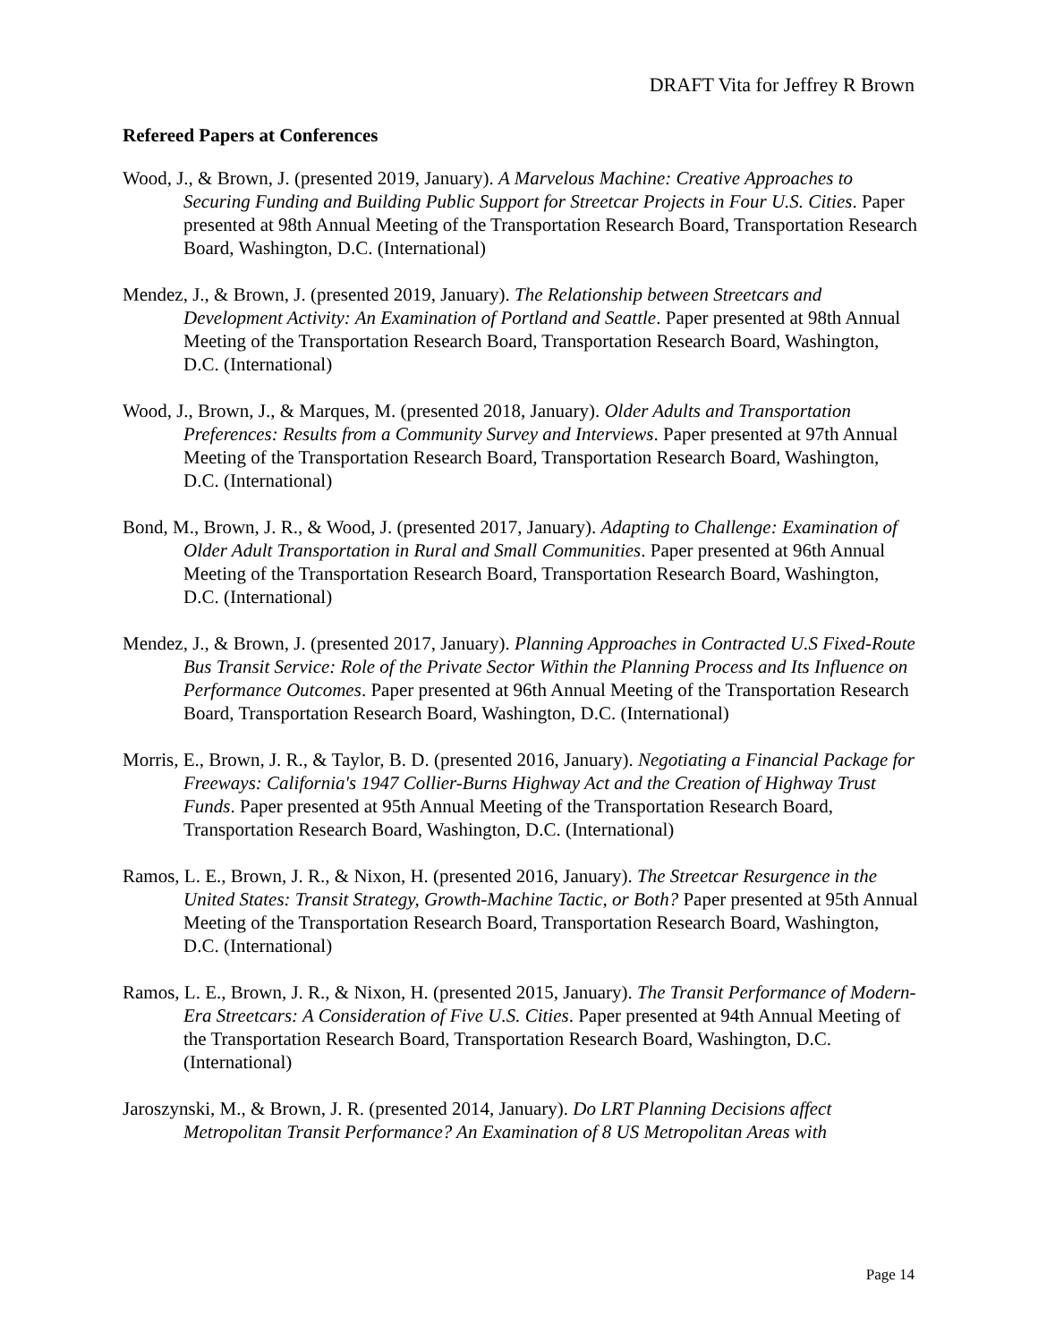DRAFT Vita for Jeffrey R Brown
Refereed Papers at Conferences
Wood, J., & Brown, J. (presented 2019, January). A Marvelous Machine: Creative Approaches to Securing Funding and Building Public Support for Streetcar Projects in Four U.S. Cities. Paper presented at 98th Annual Meeting of the Transportation Research Board, Transportation Research Board, Washington, D.C. (International)
Mendez, J., & Brown, J. (presented 2019, January). The Relationship between Streetcars and Development Activity: An Examination of Portland and Seattle. Paper presented at 98th Annual Meeting of the Transportation Research Board, Transportation Research Board, Washington, D.C. (International)
Wood, J., Brown, J., & Marques, M. (presented 2018, January). Older Adults and Transportation Preferences: Results from a Community Survey and Interviews. Paper presented at 97th Annual Meeting of the Transportation Research Board, Transportation Research Board, Washington, D.C. (International)
Bond, M., Brown, J. R., & Wood, J. (presented 2017, January). Adapting to Challenge: Examination of Older Adult Transportation in Rural and Small Communities. Paper presented at 96th Annual Meeting of the Transportation Research Board, Transportation Research Board, Washington, D.C. (International)
Mendez, J., & Brown, J. (presented 2017, January). Planning Approaches in Contracted U.S Fixed-Route Bus Transit Service: Role of the Private Sector Within the Planning Process and Its Influence on Performance Outcomes. Paper presented at 96th Annual Meeting of the Transportation Research Board, Transportation Research Board, Washington, D.C. (International)
Morris, E., Brown, J. R., & Taylor, B. D. (presented 2016, January). Negotiating a Financial Package for Freeways: California's 1947 Collier-Burns Highway Act and the Creation of Highway Trust Funds. Paper presented at 95th Annual Meeting of the Transportation Research Board, Transportation Research Board, Washington, D.C. (International)
Ramos, L. E., Brown, J. R., & Nixon, H. (presented 2016, January). The Streetcar Resurgence in the United States: Transit Strategy, Growth-Machine Tactic, or Both? Paper presented at 95th Annual Meeting of the Transportation Research Board, Transportation Research Board, Washington, D.C. (International)
Ramos, L. E., Brown, J. R., & Nixon, H. (presented 2015, January). The Transit Performance of Modern-Era Streetcars: A Consideration of Five U.S. Cities. Paper presented at 94th Annual Meeting of the Transportation Research Board, Transportation Research Board, Washington, D.C. (International)
Jaroszynski, M., & Brown, J. R. (presented 2014, January). Do LRT Planning Decisions affect Metropolitan Transit Performance? An Examination of 8 US Metropolitan Areas with
Page 14